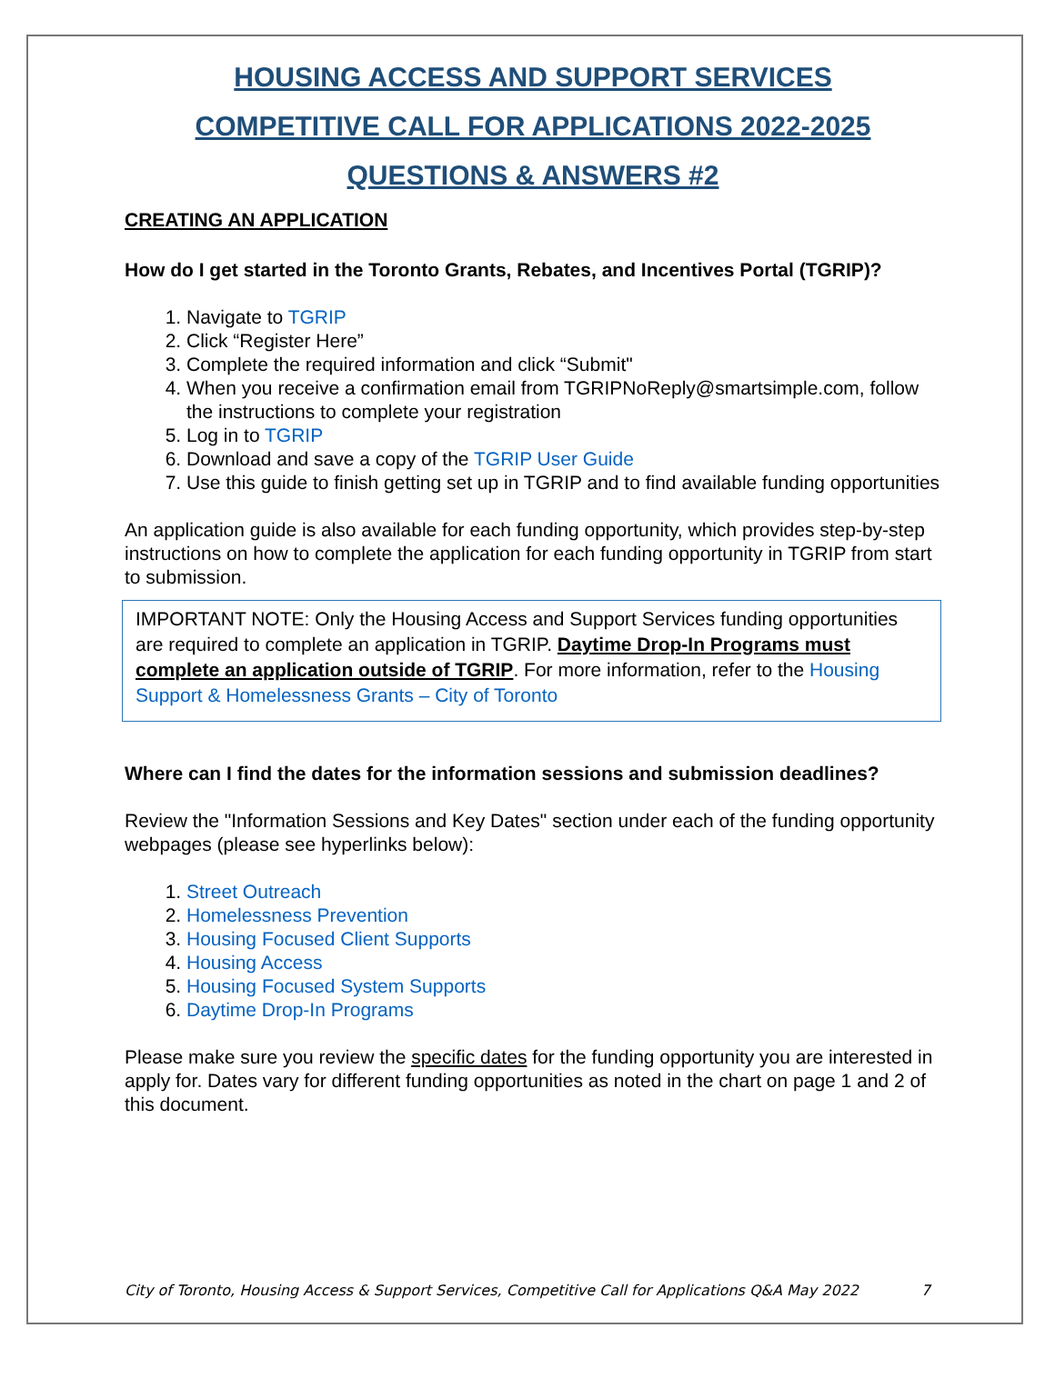HOUSING ACCESS AND SUPPORT SERVICES
COMPETITIVE CALL FOR APPLICATIONS 2022-2025
QUESTIONS & ANSWERS #2
CREATING AN APPLICATION
How do I get started in the Toronto Grants, Rebates, and Incentives Portal (TGRIP)?
1. Navigate to TGRIP
2. Click “Register Here”
3. Complete the required information and click “Submit"
4. When you receive a confirmation email from TGRIPNoReply@smartsimple.com, follow the instructions to complete your registration
5. Log in to TGRIP
6. Download and save a copy of the TGRIP User Guide
7. Use this guide to finish getting set up in TGRIP and to find available funding opportunities
An application guide is also available for each funding opportunity, which provides step-by-step instructions on how to complete the application for each funding opportunity in TGRIP from start to submission.
IMPORTANT NOTE: Only the Housing Access and Support Services funding opportunities are required to complete an application in TGRIP. Daytime Drop-In Programs must complete an application outside of TGRIP. For more information, refer to the Housing Support & Homelessness Grants – City of Toronto
Where can I find the dates for the information sessions and submission deadlines?
Review the "Information Sessions and Key Dates" section under each of the funding opportunity webpages (please see hyperlinks below):
1. Street Outreach
2. Homelessness Prevention
3. Housing Focused Client Supports
4. Housing Access
5. Housing Focused System Supports
6. Daytime Drop-In Programs
Please make sure you review the specific dates for the funding opportunity you are interested in apply for. Dates vary for different funding opportunities as noted in the chart on page 1 and 2 of this document.
City of Toronto, Housing Access & Support Services, Competitive Call for Applications Q&A May 2022 7